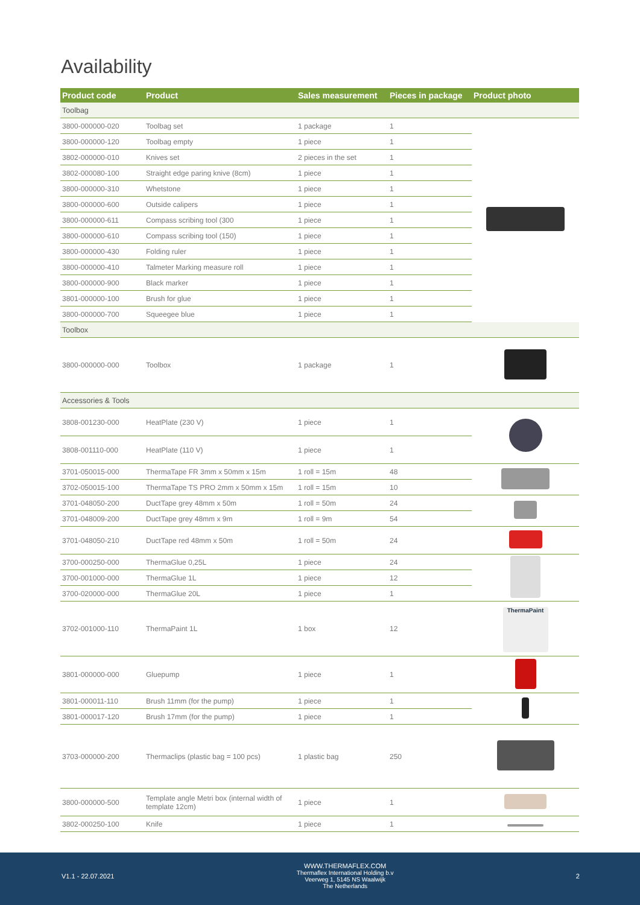Availability
| Product code | Product | Sales measurement | Pieces in package | Product photo |
| --- | --- | --- | --- | --- |
| Toolbag | | | | |
| 3800-000000-020 | Toolbag set | 1 package | 1 | |
| 3800-000000-120 | Toolbag empty | 1 piece | 1 | |
| 3802-000000-010 | Knives set | 2 pieces in the set | 1 | |
| 3802-000080-100 | Straight edge paring knive (8cm) | 1 piece | 1 | |
| 3800-000000-310 | Whetstone | 1 piece | 1 | |
| 3800-000000-600 | Outside calipers | 1 piece | 1 | |
| 3800-000000-611 | Compass scribing tool (300 | 1 piece | 1 | |
| 3800-000000-610 | Compass scribing tool (150) | 1 piece | 1 | |
| 3800-000000-430 | Folding ruler | 1 piece | 1 | |
| 3800-000000-410 | Talmeter Marking measure roll | 1 piece | 1 | |
| 3800-000000-900 | Black marker | 1 piece | 1 | |
| 3801-000000-100 | Brush for glue | 1 piece | 1 | |
| 3800-000000-700 | Squeegee blue | 1 piece | 1 | |
| Toolbox | | | | |
| 3800-000000-000 | Toolbox | 1 package | 1 | |
| Accessories & Tools | | | | |
| 3808-001230-000 | HeatPlate (230 V) | 1 piece | 1 | |
| 3808-001110-000 | HeatPlate (110 V) | 1 piece | 1 | |
| 3701-050015-000 | ThermaTape FR 3mm x 50mm x 15m | 1 roll = 15m | 48 | |
| 3702-050015-100 | ThermaTape TS PRO 2mm x 50mm x 15m | 1 roll = 15m | 10 | |
| 3701-048050-200 | DuctTape grey 48mm x 50m | 1 roll = 50m | 24 | |
| 3701-048009-200 | DuctTape grey 48mm x 9m | 1 roll = 9m | 54 | |
| 3701-048050-210 | DuctTape red 48mm x 50m | 1 roll = 50m | 24 | |
| 3700-000250-000 | ThermaGlue 0,25L | 1 piece | 24 | |
| 3700-001000-000 | ThermaGlue 1L | 1 piece | 12 | |
| 3700-020000-000 | ThermaGlue 20L | 1 piece | 1 | |
| 3702-001000-110 | ThermaPaint 1L | 1 box | 12 | ThermaPaint |
| 3801-000000-000 | Gluepump | 1 piece | 1 | |
| 3801-000011-110 | Brush 11mm (for the pump) | 1 piece | 1 | |
| 3801-000017-120 | Brush 17mm (for the pump) | 1 piece | 1 | |
| 3703-000000-200 | Thermaclips (plastic bag = 100 pcs) | 1 plastic bag | 250 | |
| 3800-000000-500 | Template angle Metri box (internal width of template 12cm) | 1 piece | 1 | |
| 3802-000250-100 | Knife | 1 piece | 1 | |
V1.1 - 22.07.2021
WWW.THERMAFLEX.COM
Thermaflex International Holding b.v
Veerweg 1, 5145 NS Waalwijk
The Netherlands
2